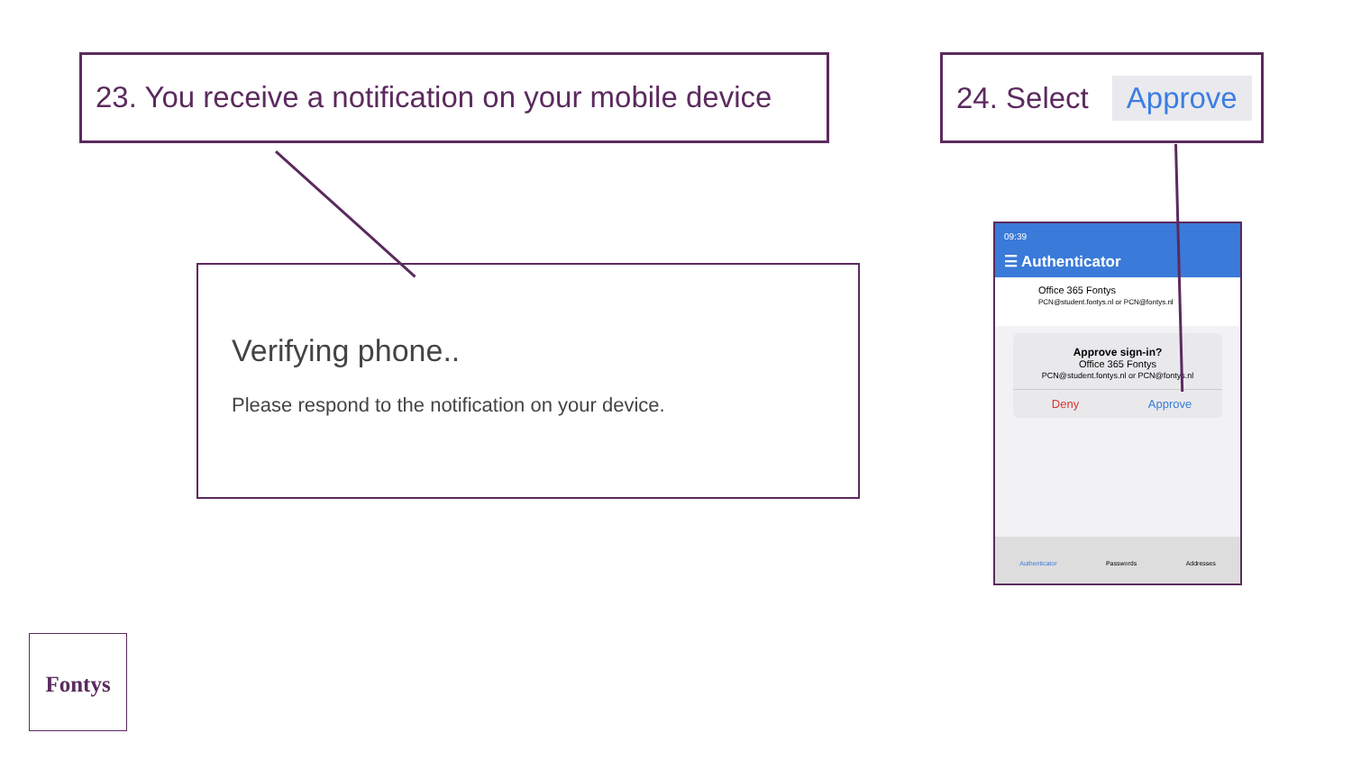23. You receive a notification on your mobile device
24. Select Approve
Verifying phone..
Please respond to the notification on your device.
09:39
☰ Authenticator
Office 365 Fontys
PCN@student.fontys.nl or PCN@fontys.nl
Approve sign-in?
Office 365 Fontys
PCN@student.fontys.nl or PCN@fontys.nl
Deny Approve
Authenticator Passwords Addresses
Fontys